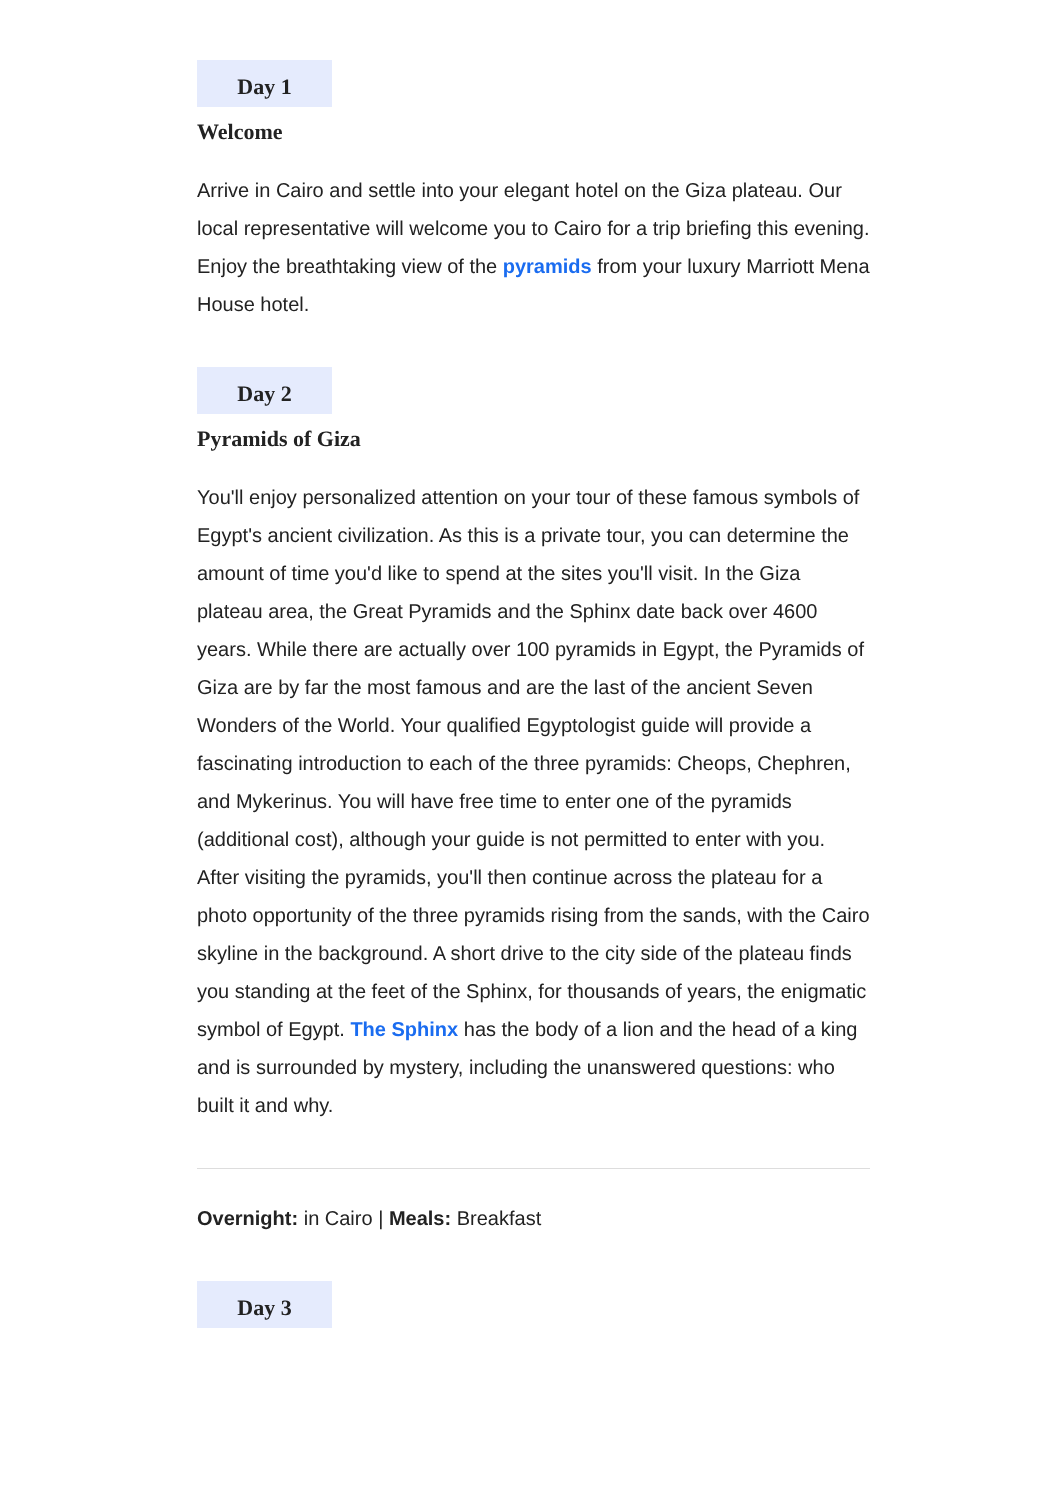Day 1
Welcome
Arrive in Cairo and settle into your elegant hotel on the Giza plateau. Our local representative will welcome you to Cairo for a trip briefing this evening. Enjoy the breathtaking view of the pyramids from your luxury Marriott Mena House hotel.
Day 2
Pyramids of Giza
You'll enjoy personalized attention on your tour of these famous symbols of Egypt's ancient civilization. As this is a private tour, you can determine the amount of time you'd like to spend at the sites you'll visit. In the Giza plateau area, the Great Pyramids and the Sphinx date back over 4600 years. While there are actually over 100 pyramids in Egypt, the Pyramids of Giza are by far the most famous and are the last of the ancient Seven Wonders of the World. Your qualified Egyptologist guide will provide a fascinating introduction to each of the three pyramids: Cheops, Chephren, and Mykerinus. You will have free time to enter one of the pyramids (additional cost), although your guide is not permitted to enter with you. After visiting the pyramids, you'll then continue across the plateau for a photo opportunity of the three pyramids rising from the sands, with the Cairo skyline in the background. A short drive to the city side of the plateau finds you standing at the feet of the Sphinx, for thousands of years, the enigmatic symbol of Egypt. The Sphinx has the body of a lion and the head of a king and is surrounded by mystery, including the unanswered questions: who built it and why.
Overnight: in Cairo | Meals: Breakfast
Day 3